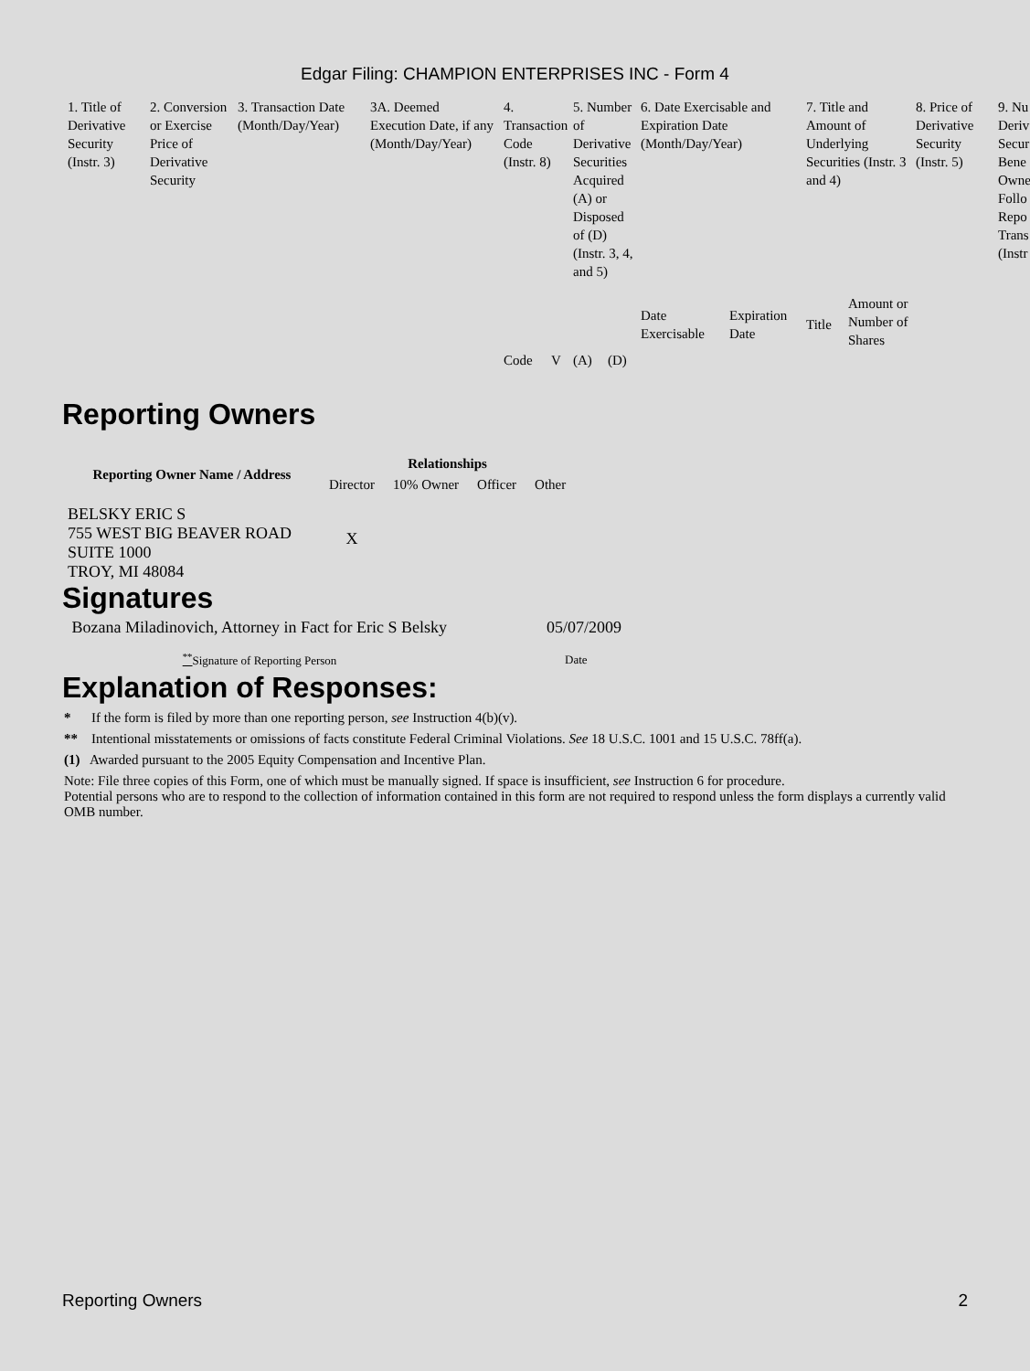Edgar Filing: CHAMPION ENTERPRISES INC - Form 4
| 1. Title of Derivative Security (Instr. 3) | 2. Conversion or Exercise Price of Derivative Security | 3. Transaction Date (Month/Day/Year) | 3A. Deemed Execution Date, if any (Month/Day/Year) | 4. Transaction Code (Instr. 8) | | 5. Number of Derivative Securities Acquired (A) or Disposed of (D) (Instr. 3, 4, and 5) | | 6. Date Exercisable and Expiration Date (Month/Day/Year) | | 7. Title and Amount of Underlying Securities (Instr. 3 and 4) | | 8. Price of Derivative Security (Instr. 5) | 9. Nu Deriv Secur Bene Owne Follo Repo Trans (Instr |
| | | | | | | | | Date Exercisable | Expiration Date | Title | Amount or Number of Shares | | |
| | | | | Code | V | (A) | (D) | | | | | | |
Reporting Owners
| Reporting Owner Name / Address | Relationships | | | |
| --- | --- | --- | --- | --- |
| | Director | 10% Owner | Officer | Other |
| BELSKY ERIC S 755 WEST BIG BEAVER ROAD SUITE 1000 TROY, MI 48084 | X | | | |
Signatures
| Bozana Miladinovich, Attorney in Fact for Eric S Belsky | 05/07/2009 |
| <sup>**</sup> Signature of Reporting Person | Date |
Explanation of Responses:
* If the form is filed by more than one reporting person, see Instruction 4(b)(v).
** Intentional misstatements or omissions of facts constitute Federal Criminal Violations. See 18 U.S.C. 1001 and 15 U.S.C. 78ff(a).
(1) Awarded pursuant to the 2005 Equity Compensation and Incentive Plan.
Note: File three copies of this Form, one of which must be manually signed. If space is insufficient, see Instruction 6 for procedure.
Potential persons who are to respond to the collection of information contained in this form are not required to respond unless the form displays a currently valid OMB number.
Reporting Owners 2